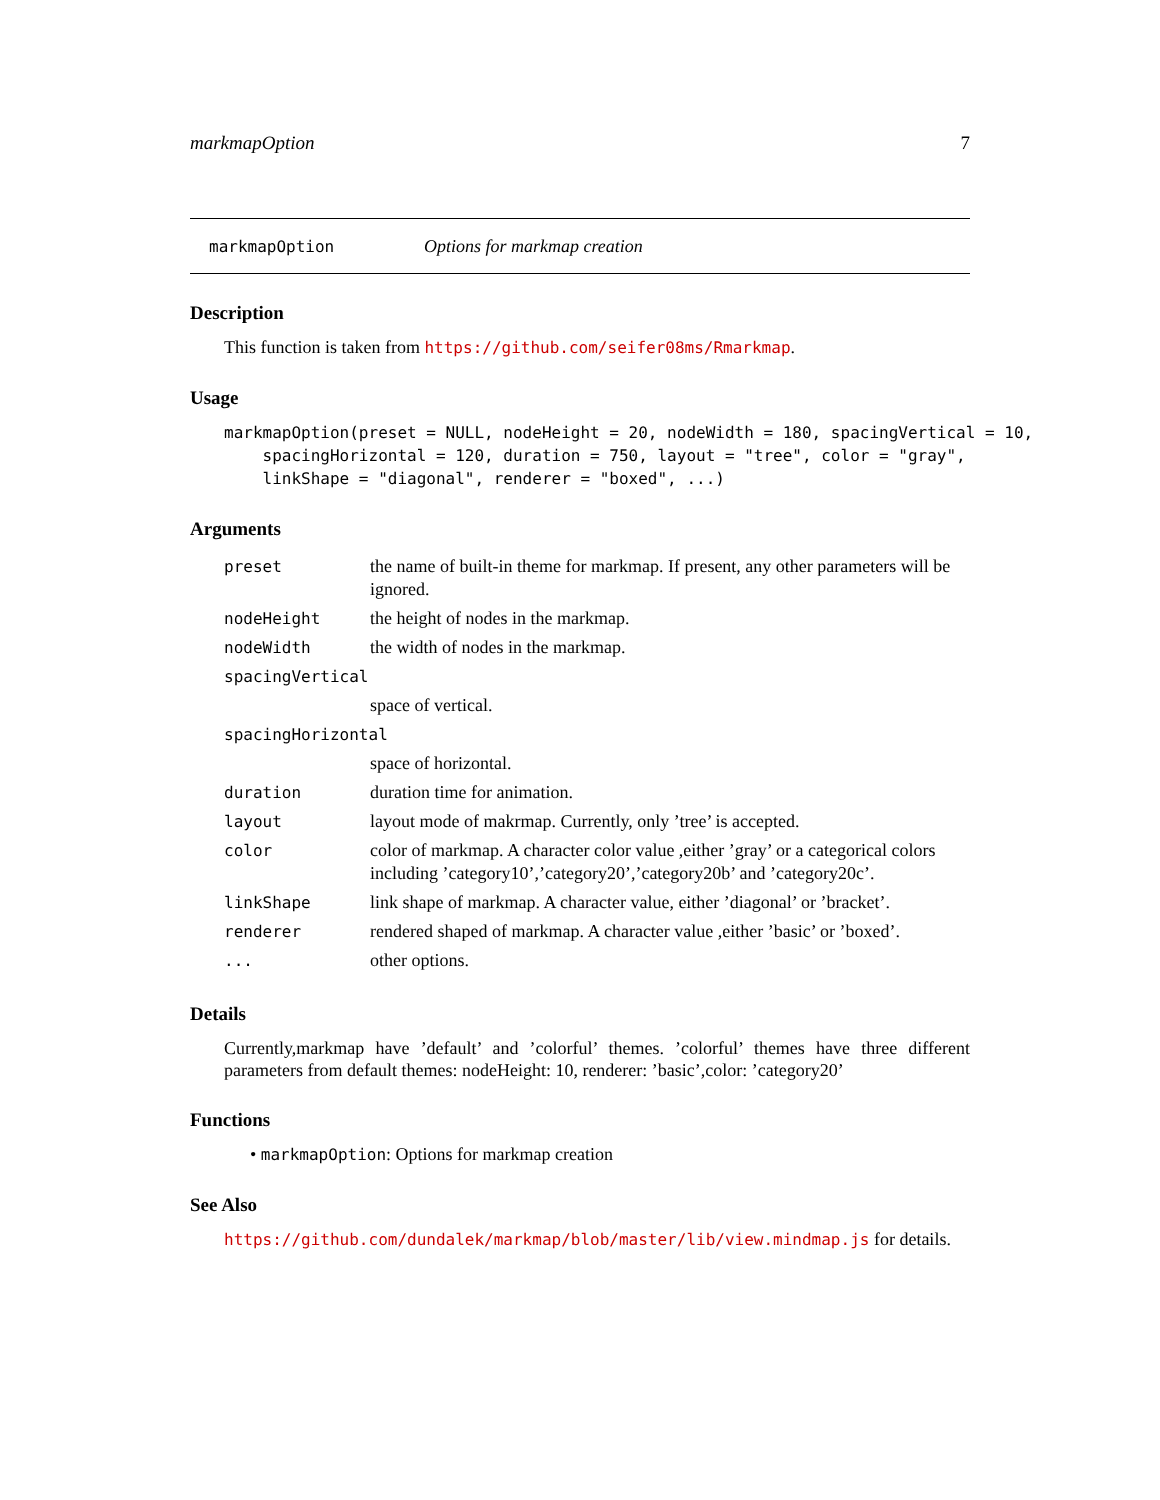markmapOption 7
markmapOption Options for markmap creation
Description
This function is taken from https://github.com/seifer08ms/Rmarkmap.
Usage
markmapOption(preset = NULL, nodeHeight = 20, nodeWidth = 180, spacingVertical = 10,
    spacingHorizontal = 120, duration = 750, layout = "tree", color = "gray",
    linkShape = "diagonal", renderer = "boxed", ...)
Arguments
| preset | the name of built-in theme for markmap. If present, any other parameters will be ignored. |
| nodeHeight | the height of nodes in the markmap. |
| nodeWidth | the width of nodes in the markmap. |
| spacingVertical | |
| | space of vertical. |
| spacingHorizontal | |
| | space of horizontal. |
| duration | duration time for animation. |
| layout | layout mode of makrmap. Currently, only ’tree’ is accepted. |
| color | color of markmap. A character color value ,either ’gray’ or a categorical colors including ’category10’,’category20’,’category20b’ and ’category20c’. |
| linkShape | link shape of markmap. A character value, either ’diagonal’ or ’bracket’. |
| renderer | rendered shaped of markmap. A character value ,either ’basic’ or ’boxed’. |
| ... | other options. |
Details
Currently,markmap have ’default’ and ’colorful’ themes. ’colorful’ themes have three different parameters from default themes: nodeHeight: 10, renderer: ’basic’,color: ’category20’
Functions
• markmapOption: Options for markmap creation
See Also
https://github.com/dundalek/markmap/blob/master/lib/view.mindmap.js for details.